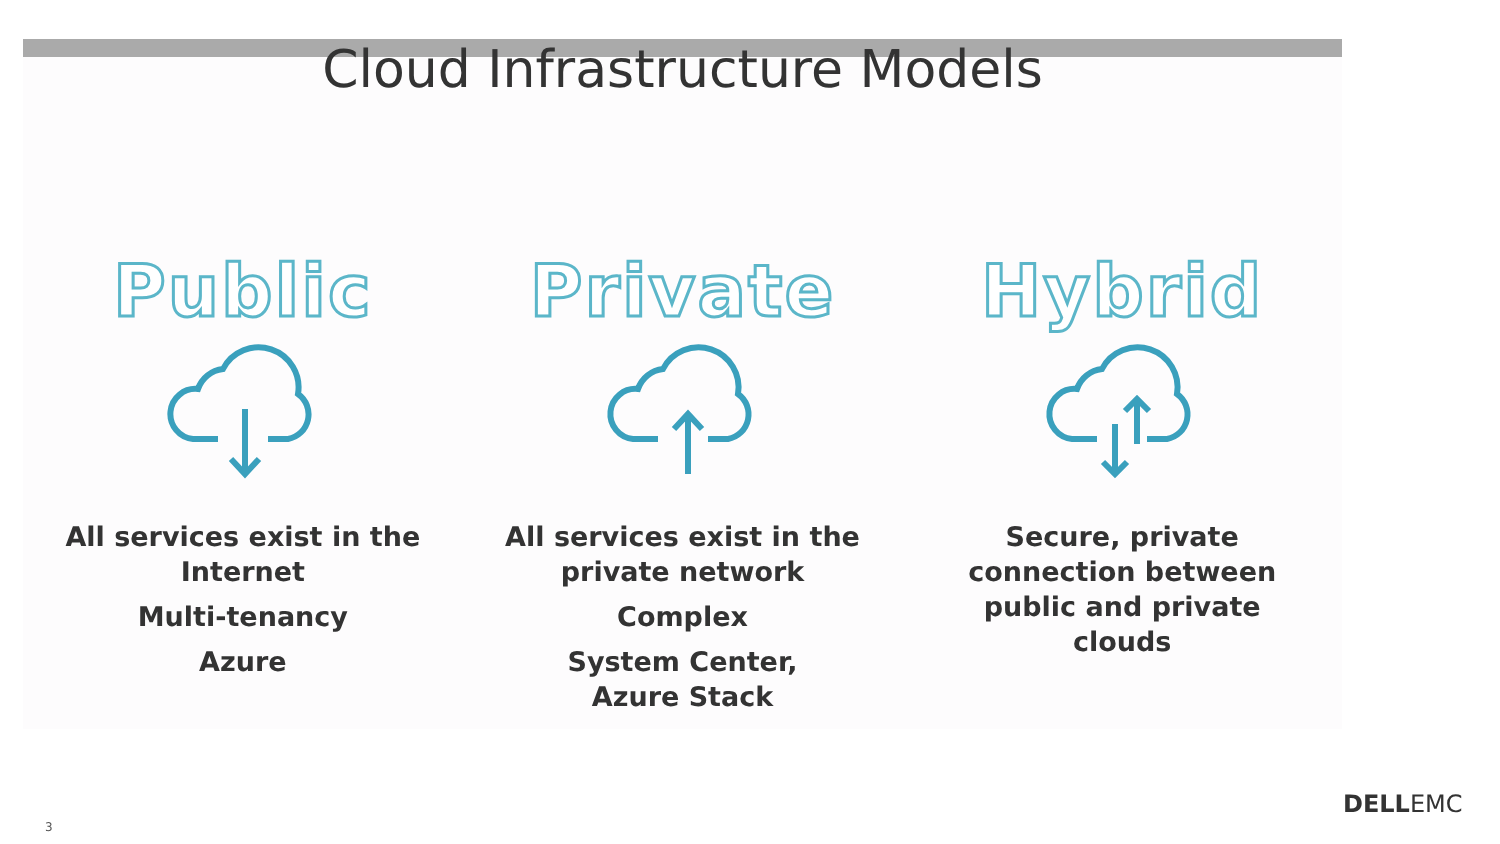Cloud Infrastructure Models
Public
All services exist in the
Internet
Multi-tenancy
Azure
Private
All services exist in the
private network
Complex
System Center,
Azure Stack
Hybrid
Secure, private
connection between
public and private
clouds
3
DELLEMC